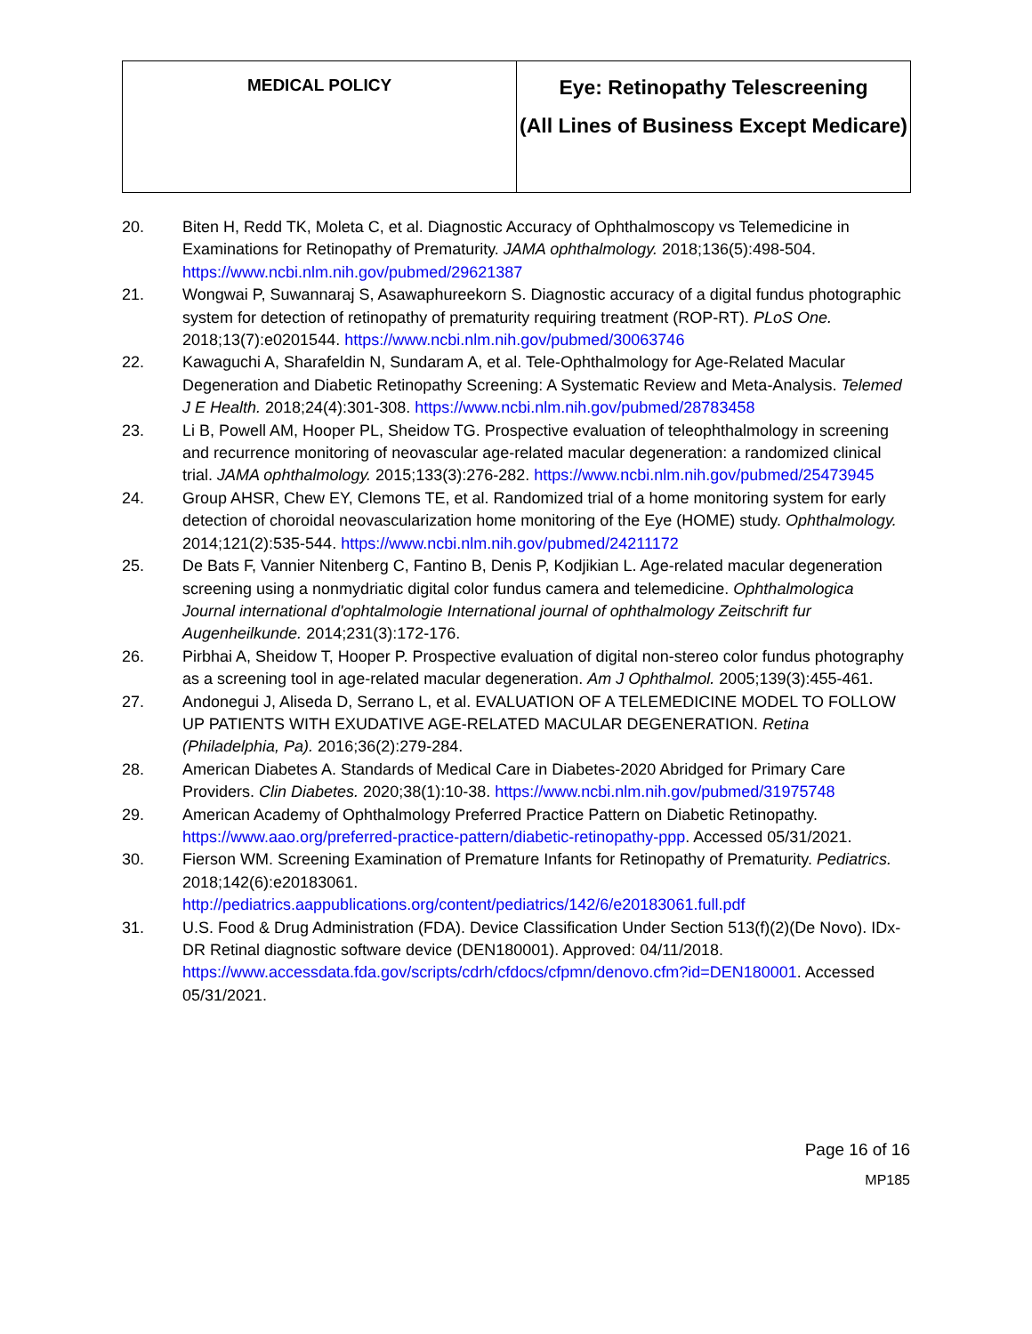| MEDICAL POLICY | Eye: Retinopathy Telescreening (All Lines of Business Except Medicare) |
20. Biten H, Redd TK, Moleta C, et al. Diagnostic Accuracy of Ophthalmoscopy vs Telemedicine in Examinations for Retinopathy of Prematurity. JAMA ophthalmology. 2018;136(5):498-504. https://www.ncbi.nlm.nih.gov/pubmed/29621387
21. Wongwai P, Suwannaraj S, Asawaphureekorn S. Diagnostic accuracy of a digital fundus photographic system for detection of retinopathy of prematurity requiring treatment (ROP-RT). PLoS One. 2018;13(7):e0201544. https://www.ncbi.nlm.nih.gov/pubmed/30063746
22. Kawaguchi A, Sharafeldin N, Sundaram A, et al. Tele-Ophthalmology for Age-Related Macular Degeneration and Diabetic Retinopathy Screening: A Systematic Review and Meta-Analysis. Telemed J E Health. 2018;24(4):301-308. https://www.ncbi.nlm.nih.gov/pubmed/28783458
23. Li B, Powell AM, Hooper PL, Sheidow TG. Prospective evaluation of teleophthalmology in screening and recurrence monitoring of neovascular age-related macular degeneration: a randomized clinical trial. JAMA ophthalmology. 2015;133(3):276-282. https://www.ncbi.nlm.nih.gov/pubmed/25473945
24. Group AHSR, Chew EY, Clemons TE, et al. Randomized trial of a home monitoring system for early detection of choroidal neovascularization home monitoring of the Eye (HOME) study. Ophthalmology. 2014;121(2):535-544. https://www.ncbi.nlm.nih.gov/pubmed/24211172
25. De Bats F, Vannier Nitenberg C, Fantino B, Denis P, Kodjikian L. Age-related macular degeneration screening using a nonmydriatic digital color fundus camera and telemedicine. Ophthalmologica Journal international d'ophtalmologie International journal of ophthalmology Zeitschrift fur Augenheilkunde. 2014;231(3):172-176.
26. Pirbhai A, Sheidow T, Hooper P. Prospective evaluation of digital non-stereo color fundus photography as a screening tool in age-related macular degeneration. Am J Ophthalmol. 2005;139(3):455-461.
27. Andonegui J, Aliseda D, Serrano L, et al. EVALUATION OF A TELEMEDICINE MODEL TO FOLLOW UP PATIENTS WITH EXUDATIVE AGE-RELATED MACULAR DEGENERATION. Retina (Philadelphia, Pa). 2016;36(2):279-284.
28. American Diabetes A. Standards of Medical Care in Diabetes-2020 Abridged for Primary Care Providers. Clin Diabetes. 2020;38(1):10-38. https://www.ncbi.nlm.nih.gov/pubmed/31975748
29. American Academy of Ophthalmology Preferred Practice Pattern on Diabetic Retinopathy. https://www.aao.org/preferred-practice-pattern/diabetic-retinopathy-ppp. Accessed 05/31/2021.
30. Fierson WM. Screening Examination of Premature Infants for Retinopathy of Prematurity. Pediatrics. 2018;142(6):e20183061. http://pediatrics.aappublications.org/content/pediatrics/142/6/e20183061.full.pdf
31. U.S. Food & Drug Administration (FDA). Device Classification Under Section 513(f)(2)(De Novo). IDx-DR Retinal diagnostic software device (DEN180001). Approved: 04/11/2018. https://www.accessdata.fda.gov/scripts/cdrh/cfdocs/cfpmn/denovo.cfm?id=DEN180001. Accessed 05/31/2021.
Page 16 of 16
MP185